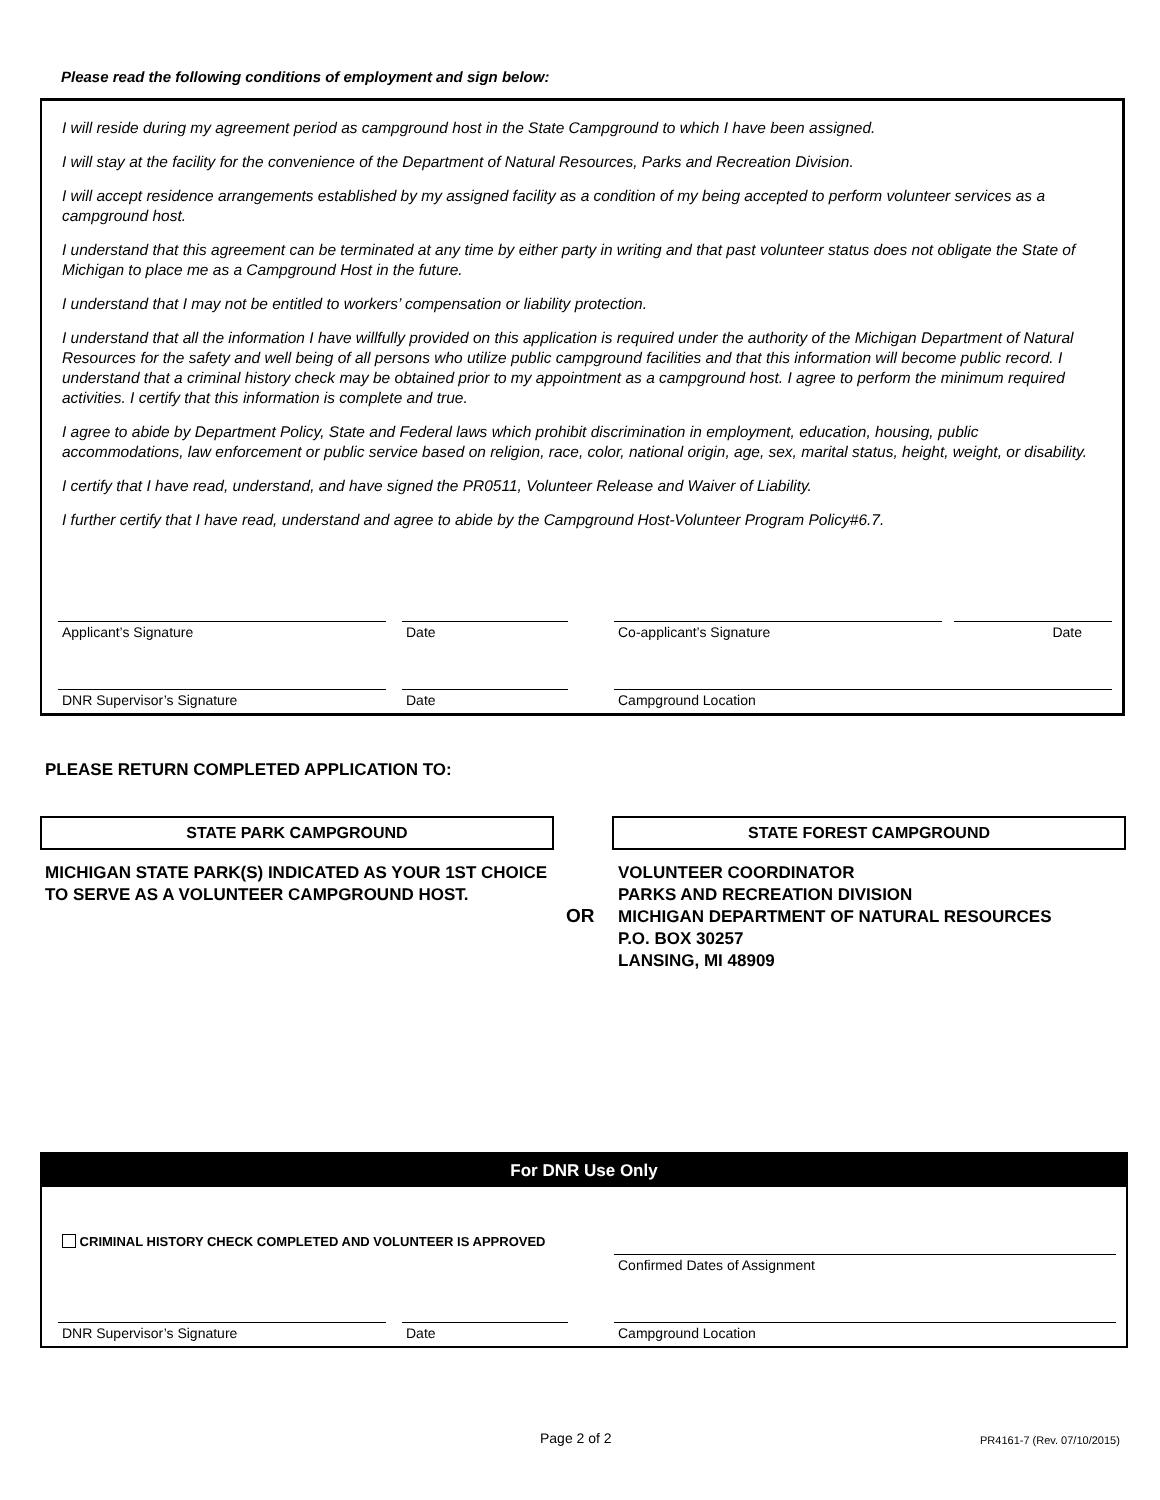Please read the following conditions of employment and sign below:
I will reside during my agreement period as campground host in the State Campground to which I have been assigned.
I will stay at the facility for the convenience of the Department of Natural Resources, Parks and Recreation Division.
I will accept residence arrangements established by my assigned facility as a condition of my being accepted to perform volunteer services as a campground host.
I understand that this agreement can be terminated at any time by either party in writing and that past volunteer status does not obligate the State of Michigan to place me as a Campground Host in the future.
I understand that I may not be entitled to workers’ compensation or liability protection.
I understand that all the information I have willfully provided on this application is required under the authority of the Michigan Department of Natural Resources for the safety and well being of all persons who utilize public campground facilities and that this information will become public record. I understand that a criminal history check may be obtained prior to my appointment as a campground host. I agree to perform the minimum required activities. I certify that this information is complete and true.
I agree to abide by Department Policy, State and Federal laws which prohibit discrimination in employment, education, housing, public accommodations, law enforcement or public service based on religion, race, color, national origin, age, sex, marital status, height, weight, or disability.
I certify that I have read, understand, and have signed the PR0511, Volunteer Release and Waiver of Liability.
I further certify that I have read, understand and agree to abide by the Campground Host-Volunteer Program Policy#6.7.
Applicant’s Signature Date Co-applicant’s Signature Date
DNR Supervisor’s Signature Date Campground Location
PLEASE RETURN COMPLETED APPLICATION TO:
STATE PARK CAMPGROUND
MICHIGAN STATE PARK(S) INDICATED AS YOUR 1ST CHOICE TO SERVE AS A VOLUNTEER CAMPGROUND HOST.
OR
STATE FOREST CAMPGROUND
VOLUNTEER COORDINATOR
PARKS AND RECREATION DIVISION
MICHIGAN DEPARTMENT OF NATURAL RESOURCES
P.O. BOX 30257
LANSING, MI 48909
For DNR Use Only
CRIMINAL HISTORY CHECK COMPLETED AND VOLUNTEER IS APPROVED
Confirmed Dates of Assignment
DNR Supervisor’s Signature Date Campground Location
Page 2 of 2 PR4161-7 (Rev. 07/10/2015)